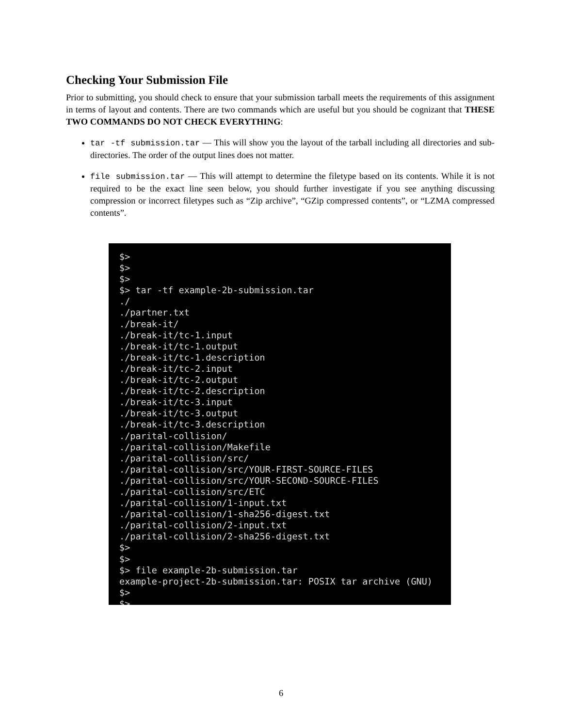Checking Your Submission File
Prior to submitting, you should check to ensure that your submission tarball meets the requirements of this assignment in terms of layout and contents. There are two commands which are useful but you should be cognizant that THESE TWO COMMANDS DO NOT CHECK EVERYTHING:
tar -tf submission.tar — This will show you the layout of the tarball including all directories and sub-directories. The order of the output lines does not matter.
file submission.tar — This will attempt to determine the filetype based on its contents. While it is not required to be the exact line seen below, you should further investigate if you see anything discussing compression or incorrect filetypes such as “Zip archive”, “GZip compressed contents”, or “LZMA compressed contents”.
$> $> $> $> tar -tf example-2b-submission.tar ./ ./partner.txt ./break-it/ ./break-it/tc-1.input ./break-it/tc-1.output ./break-it/tc-1.description ./break-it/tc-2.input ./break-it/tc-2.output ./break-it/tc-2.description ./break-it/tc-3.input ./break-it/tc-3.output ./break-it/tc-3.description ./parital-collision/ ./parital-collision/Makefile ./parital-collision/src/ ./parital-collision/src/YOUR-FIRST-SOURCE-FILES ./parital-collision/src/YOUR-SECOND-SOURCE-FILES ./parital-collision/src/ETC ./parital-collision/1-input.txt ./parital-collision/1-sha256-digest.txt ./parital-collision/2-input.txt ./parital-collision/2-sha256-digest.txt $> $> $> file example-2b-submission.tar example-project-2b-submission.tar: POSIX tar archive (GNU) $> $>
6